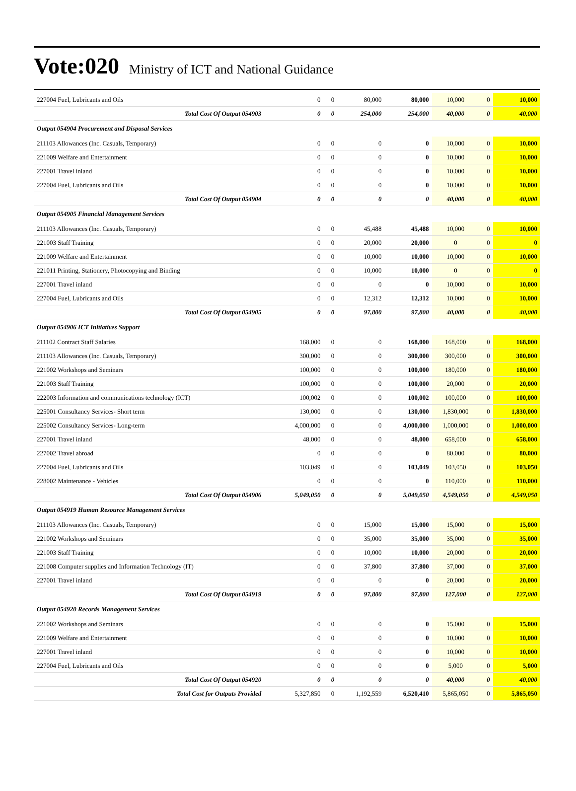Vote:020 Ministry of ICT and National Guidance
| 227004 Fuel, Lubricants and Oils | 0 | 0 | 80,000 | 80,000 | 10,000 | 0 | 10,000 |
| Total Cost Of Output 054903 | 0 | 0 | 254,000 | 254,000 | 40,000 | 0 | 40,000 |
| Output 054904 Procurement and Disposal Services | | | | | | | |
| 211103 Allowances (Inc. Casuals, Temporary) | 0 | 0 | 0 | 0 | 10,000 | 0 | 10,000 |
| 221009 Welfare and Entertainment | 0 | 0 | 0 | 0 | 10,000 | 0 | 10,000 |
| 227001 Travel inland | 0 | 0 | 0 | 0 | 10,000 | 0 | 10,000 |
| 227004 Fuel, Lubricants and Oils | 0 | 0 | 0 | 0 | 10,000 | 0 | 10,000 |
| Total Cost Of Output 054904 | 0 | 0 | 0 | 0 | 40,000 | 0 | 40,000 |
| Output 054905 Financial Management Services | | | | | | | |
| 211103 Allowances (Inc. Casuals, Temporary) | 0 | 0 | 45,488 | 45,488 | 10,000 | 0 | 10,000 |
| 221003 Staff Training | 0 | 0 | 20,000 | 20,000 | 0 | 0 | 0 |
| 221009 Welfare and Entertainment | 0 | 0 | 10,000 | 10,000 | 10,000 | 0 | 10,000 |
| 221011 Printing, Stationery, Photocopying and Binding | 0 | 0 | 10,000 | 10,000 | 0 | 0 | 0 |
| 227001 Travel inland | 0 | 0 | 0 | 0 | 10,000 | 0 | 10,000 |
| 227004 Fuel, Lubricants and Oils | 0 | 0 | 12,312 | 12,312 | 10,000 | 0 | 10,000 |
| Total Cost Of Output 054905 | 0 | 0 | 97,800 | 97,800 | 40,000 | 0 | 40,000 |
| Output 054906 ICT Initiatives Support | | | | | | | |
| 211102 Contract Staff Salaries | 168,000 | 0 | 0 | 168,000 | 168,000 | 0 | 168,000 |
| 211103 Allowances (Inc. Casuals, Temporary) | 300,000 | 0 | 0 | 300,000 | 300,000 | 0 | 300,000 |
| 221002 Workshops and Seminars | 100,000 | 0 | 0 | 100,000 | 180,000 | 0 | 180,000 |
| 221003 Staff Training | 100,000 | 0 | 0 | 100,000 | 20,000 | 0 | 20,000 |
| 222003 Information and communications technology (ICT) | 100,002 | 0 | 0 | 100,002 | 100,000 | 0 | 100,000 |
| 225001 Consultancy Services- Short term | 130,000 | 0 | 0 | 130,000 | 1,830,000 | 0 | 1,830,000 |
| 225002 Consultancy Services- Long-term | 4,000,000 | 0 | 0 | 4,000,000 | 1,000,000 | 0 | 1,000,000 |
| 227001 Travel inland | 48,000 | 0 | 0 | 48,000 | 658,000 | 0 | 658,000 |
| 227002 Travel abroad | 0 | 0 | 0 | 0 | 80,000 | 0 | 80,000 |
| 227004 Fuel, Lubricants and Oils | 103,049 | 0 | 0 | 103,049 | 103,050 | 0 | 103,050 |
| 228002 Maintenance - Vehicles | 0 | 0 | 0 | 0 | 110,000 | 0 | 110,000 |
| Total Cost Of Output 054906 | 5,049,050 | 0 | 0 | 5,049,050 | 4,549,050 | 0 | 4,549,050 |
| Output 054919 Human Resource Management Services | | | | | | | |
| 211103 Allowances (Inc. Casuals, Temporary) | 0 | 0 | 15,000 | 15,000 | 15,000 | 0 | 15,000 |
| 221002 Workshops and Seminars | 0 | 0 | 35,000 | 35,000 | 35,000 | 0 | 35,000 |
| 221003 Staff Training | 0 | 0 | 10,000 | 10,000 | 20,000 | 0 | 20,000 |
| 221008 Computer supplies and Information Technology (IT) | 0 | 0 | 37,800 | 37,800 | 37,000 | 0 | 37,000 |
| 227001 Travel inland | 0 | 0 | 0 | 0 | 20,000 | 0 | 20,000 |
| Total Cost Of Output 054919 | 0 | 0 | 97,800 | 97,800 | 127,000 | 0 | 127,000 |
| Output 054920 Records Management Services | | | | | | | |
| 221002 Workshops and Seminars | 0 | 0 | 0 | 0 | 15,000 | 0 | 15,000 |
| 221009 Welfare and Entertainment | 0 | 0 | 0 | 0 | 10,000 | 0 | 10,000 |
| 227001 Travel inland | 0 | 0 | 0 | 0 | 10,000 | 0 | 10,000 |
| 227004 Fuel, Lubricants and Oils | 0 | 0 | 0 | 0 | 5,000 | 0 | 5,000 |
| Total Cost Of Output 054920 | 0 | 0 | 0 | 0 | 40,000 | 0 | 40,000 |
| Total Cost for Outputs Provided | 5,327,850 | 0 | 1,192,559 | 6,520,410 | 5,865,050 | 0 | 5,865,050 |